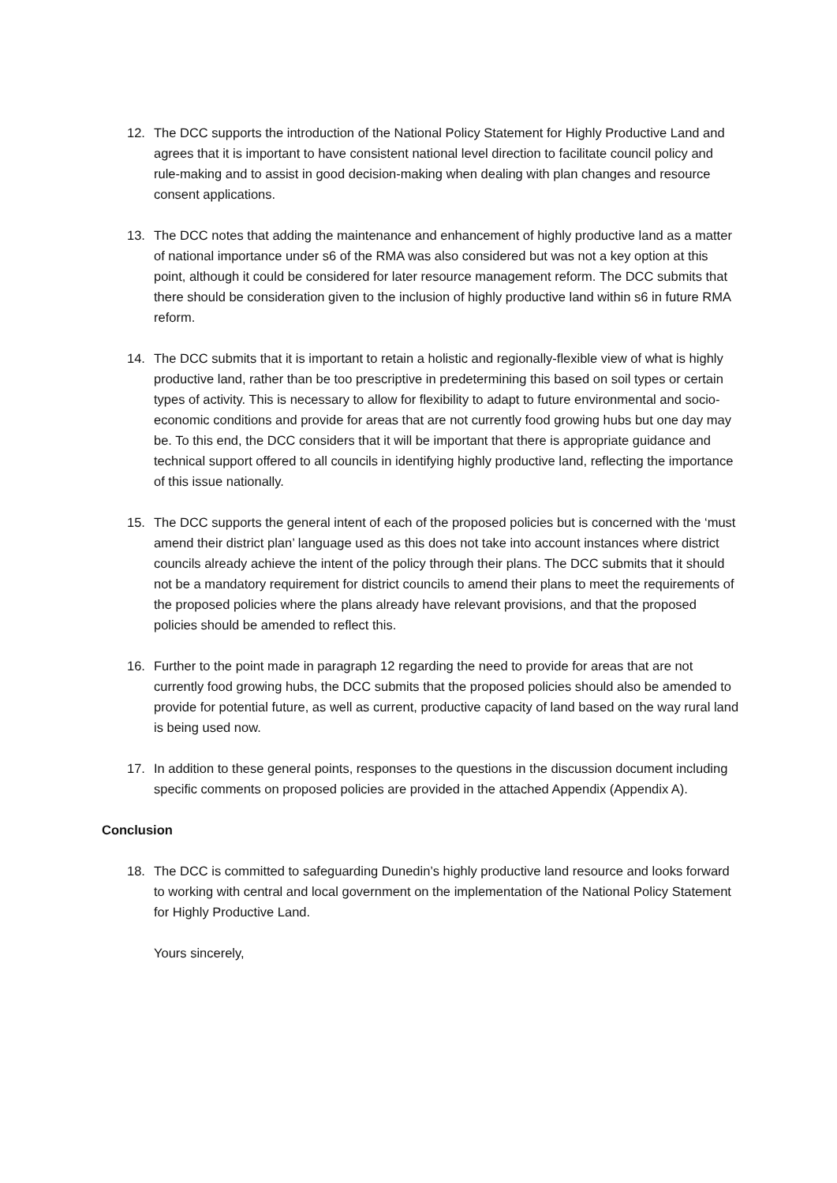12. The DCC supports the introduction of the National Policy Statement for Highly Productive Land and agrees that it is important to have consistent national level direction to facilitate council policy and rule-making and to assist in good decision-making when dealing with plan changes and resource consent applications.
13. The DCC notes that adding the maintenance and enhancement of highly productive land as a matter of national importance under s6 of the RMA was also considered but was not a key option at this point, although it could be considered for later resource management reform. The DCC submits that there should be consideration given to the inclusion of highly productive land within s6 in future RMA reform.
14. The DCC submits that it is important to retain a holistic and regionally-flexible view of what is highly productive land, rather than be too prescriptive in predetermining this based on soil types or certain types of activity. This is necessary to allow for flexibility to adapt to future environmental and socio-economic conditions and provide for areas that are not currently food growing hubs but one day may be. To this end, the DCC considers that it will be important that there is appropriate guidance and technical support offered to all councils in identifying highly productive land, reflecting the importance of this issue nationally.
15. The DCC supports the general intent of each of the proposed policies but is concerned with the ‘must amend their district plan’ language used as this does not take into account instances where district councils already achieve the intent of the policy through their plans. The DCC submits that it should not be a mandatory requirement for district councils to amend their plans to meet the requirements of the proposed policies where the plans already have relevant provisions, and that the proposed policies should be amended to reflect this.
16. Further to the point made in paragraph 12 regarding the need to provide for areas that are not currently food growing hubs, the DCC submits that the proposed policies should also be amended to provide for potential future, as well as current, productive capacity of land based on the way rural land is being used now.
17. In addition to these general points, responses to the questions in the discussion document including specific comments on proposed policies are provided in the attached Appendix (Appendix A).
Conclusion
18. The DCC is committed to safeguarding Dunedin’s highly productive land resource and looks forward to working with central and local government on the implementation of the National Policy Statement for Highly Productive Land.
Yours sincerely,